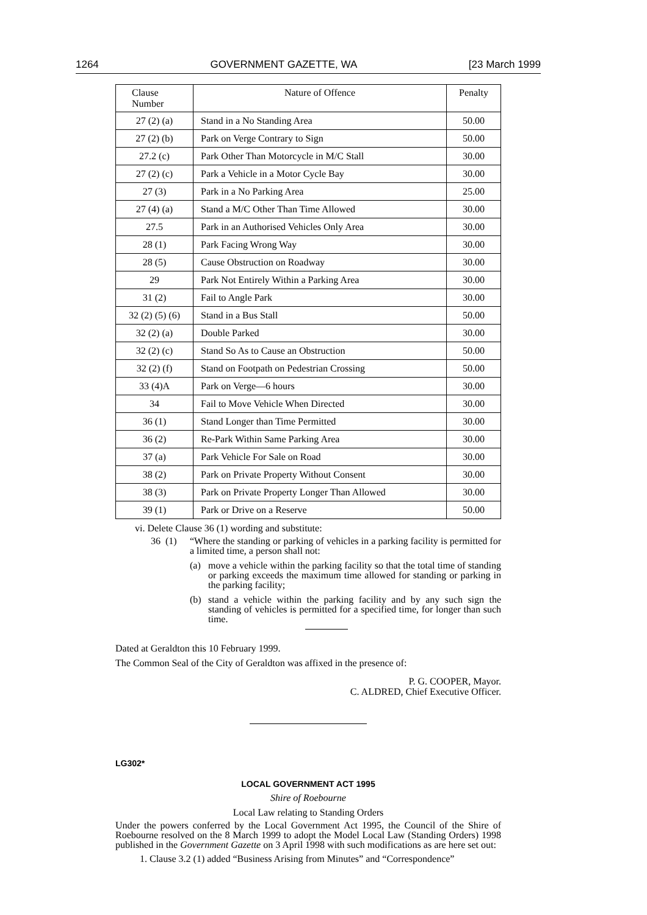1264 GOVERNMENT GAZETTE, WA [23 March 1999
| Clause Number | Nature of Offence | Penalty |
| --- | --- | --- |
| 27 (2) (a) | Stand in a No Standing Area | 50.00 |
| 27 (2) (b) | Park on Verge Contrary to Sign | 50.00 |
| 27.2 (c) | Park Other Than Motorcycle in M/C Stall | 30.00 |
| 27 (2) (c) | Park a Vehicle in a Motor Cycle Bay | 30.00 |
| 27 (3) | Park in a No Parking Area | 25.00 |
| 27 (4) (a) | Stand a M/C Other Than Time Allowed | 30.00 |
| 27.5 | Park in an Authorised Vehicles Only Area | 30.00 |
| 28 (1) | Park Facing Wrong Way | 30.00 |
| 28 (5) | Cause Obstruction on Roadway | 30.00 |
| 29 | Park Not Entirely Within a Parking Area | 30.00 |
| 31 (2) | Fail to Angle Park | 30.00 |
| 32 (2) (5) (6) | Stand in a Bus Stall | 50.00 |
| 32 (2) (a) | Double Parked | 30.00 |
| 32 (2) (c) | Stand So As to Cause an Obstruction | 50.00 |
| 32 (2) (f) | Stand on Footpath on Pedestrian Crossing | 50.00 |
| 33 (4)A | Park on Verge—6 hours | 30.00 |
| 34 | Fail to Move Vehicle When Directed | 30.00 |
| 36 (1) | Stand Longer than Time Permitted | 30.00 |
| 36 (2) | Re-Park Within Same Parking Area | 30.00 |
| 37 (a) | Park Vehicle For Sale on Road | 30.00 |
| 38 (2) | Park on Private Property Without Consent | 30.00 |
| 38 (3) | Park on Private Property Longer Than Allowed | 30.00 |
| 39 (1) | Park or Drive on a Reserve | 50.00 |
vi. Delete Clause 36 (1) wording and substitute:
36 (1)
“Where the standing or parking of vehicles in a parking facility is permitted for a limited time, a person shall not:
(a) move a vehicle within the parking facility so that the total time of standing or parking exceeds the maximum time allowed for standing or parking in the parking facility;
(b) stand a vehicle within the parking facility and by any such sign the standing of vehicles is permitted for a specified time, for longer than such time.
Dated at Geraldton this 10 February 1999.
The Common Seal of the City of Geraldton was affixed in the presence of:
P. G. COOPER, Mayor.
C. ALDRED, Chief Executive Officer.
LG302*
LOCAL GOVERNMENT ACT 1995
Shire of Roebourne
Local Law relating to Standing Orders
Under the powers conferred by the Local Government Act 1995, the Council of the Shire of Roebourne resolved on the 8 March 1999 to adopt the Model Local Law (Standing Orders) 1998 published in the Government Gazette on 3 April 1998 with such modifications as are here set out:
1. Clause 3.2 (1) added “Business Arising from Minutes” and “Correspondence”